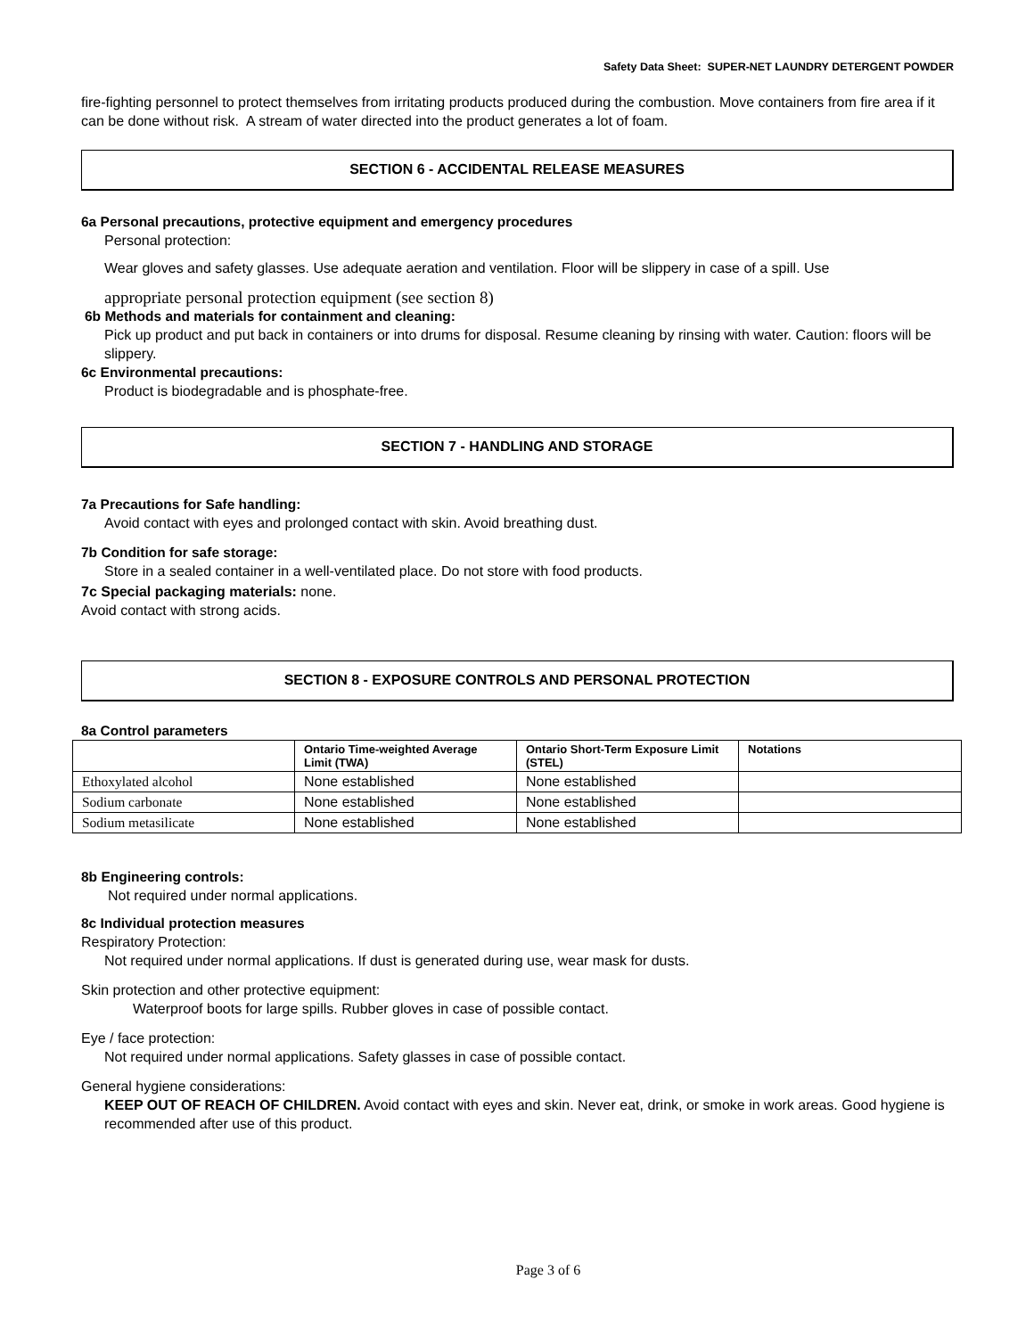Safety Data Sheet: SUPER-NET LAUNDRY DETERGENT POWDER
fire-fighting personnel to protect themselves from irritating products produced during the combustion. Move containers from fire area if it can be done without risk. A stream of water directed into the product generates a lot of foam.
SECTION 6 - ACCIDENTAL RELEASE MEASURES
6a Personal precautions, protective equipment and emergency procedures
Personal protection:
Wear gloves and safety glasses. Use adequate aeration and ventilation. Floor will be slippery in case of a spill. Use
appropriate personal protection equipment (see section 8)
6b Methods and materials for containment and cleaning:
Pick up product and put back in containers or into drums for disposal. Resume cleaning by rinsing with water. Caution: floors will be slippery.
6c Environmental precautions:
Product is biodegradable and is phosphate-free.
SECTION 7 - HANDLING AND STORAGE
7a Precautions for Safe handling:
Avoid contact with eyes and prolonged contact with skin. Avoid breathing dust.
7b Condition for safe storage:
Store in a sealed container in a well-ventilated place. Do not store with food products.
7c Special packaging materials: none.
Avoid contact with strong acids.
SECTION 8 - EXPOSURE CONTROLS AND PERSONAL PROTECTION
8a Control parameters
| | Ontario Time-weighted Average Limit (TWA) | Ontario Short-Term Exposure Limit (STEL) | Notations |
| --- | --- | --- | --- |
| Ethoxylated alcohol | None established | None established | |
| Sodium carbonate | None established | None established | |
| Sodium metasilicate | None established | None established | |
8b Engineering controls:
Not required under normal applications.
8c Individual protection measures
Respiratory Protection:
Not required under normal applications. If dust is generated during use, wear mask for dusts.
Skin protection and other protective equipment:
Waterproof boots for large spills. Rubber gloves in case of possible contact.
Eye / face protection:
Not required under normal applications. Safety glasses in case of possible contact.
General hygiene considerations:
KEEP OUT OF REACH OF CHILDREN. Avoid contact with eyes and skin. Never eat, drink, or smoke in work areas. Good hygiene is recommended after use of this product.
Page 3 of 6